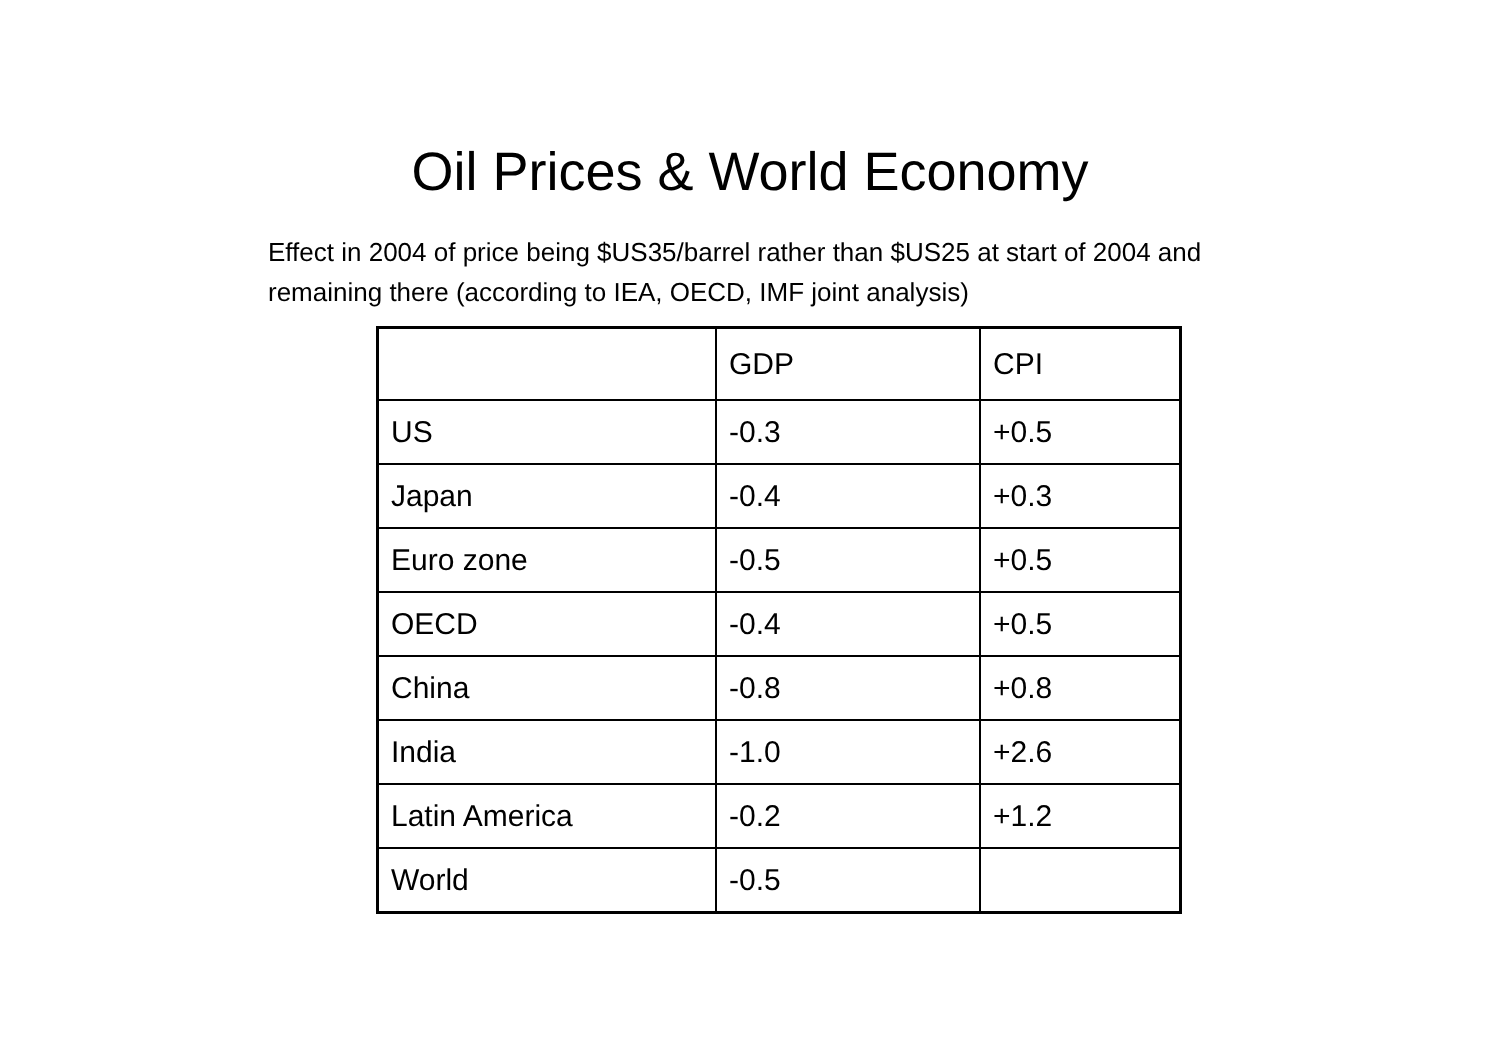Oil Prices & World Economy
Effect in 2004 of price being $US35/barrel rather than $US25 at start of 2004 and remaining there (according to IEA, OECD, IMF joint analysis)
| | GDP | CPI |
| US | -0.3 | +0.5 |
| Japan | -0.4 | +0.3 |
| Euro zone | -0.5 | +0.5 |
| OECD | -0.4 | +0.5 |
| China | -0.8 | +0.8 |
| India | -1.0 | +2.6 |
| Latin America | -0.2 | +1.2 |
| World | -0.5 | |